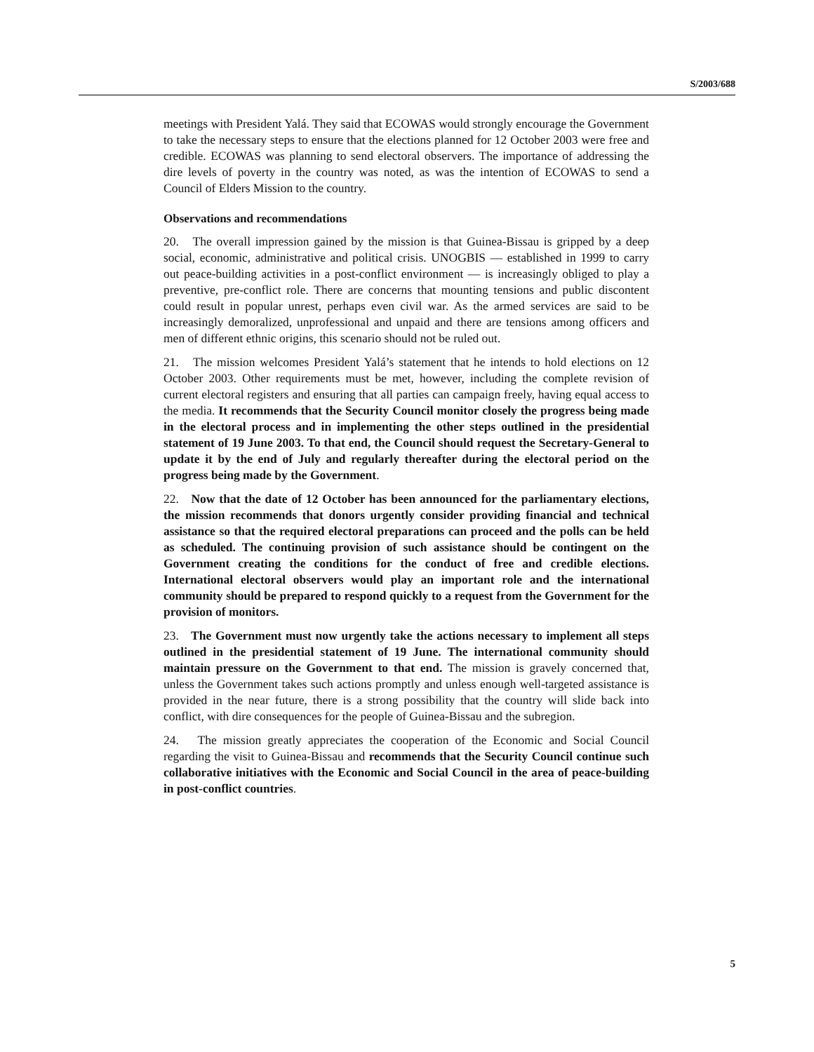S/2003/688
meetings with President Yalá. They said that ECOWAS would strongly encourage the Government to take the necessary steps to ensure that the elections planned for 12 October 2003 were free and credible. ECOWAS was planning to send electoral observers. The importance of addressing the dire levels of poverty in the country was noted, as was the intention of ECOWAS to send a Council of Elders Mission to the country.
Observations and recommendations
20. The overall impression gained by the mission is that Guinea-Bissau is gripped by a deep social, economic, administrative and political crisis. UNOGBIS — established in 1999 to carry out peace-building activities in a post-conflict environment — is increasingly obliged to play a preventive, pre-conflict role. There are concerns that mounting tensions and public discontent could result in popular unrest, perhaps even civil war. As the armed services are said to be increasingly demoralized, unprofessional and unpaid and there are tensions among officers and men of different ethnic origins, this scenario should not be ruled out.
21. The mission welcomes President Yalá’s statement that he intends to hold elections on 12 October 2003. Other requirements must be met, however, including the complete revision of current electoral registers and ensuring that all parties can campaign freely, having equal access to the media. It recommends that the Security Council monitor closely the progress being made in the electoral process and in implementing the other steps outlined in the presidential statement of 19 June 2003. To that end, the Council should request the Secretary-General to update it by the end of July and regularly thereafter during the electoral period on the progress being made by the Government.
22. Now that the date of 12 October has been announced for the parliamentary elections, the mission recommends that donors urgently consider providing financial and technical assistance so that the required electoral preparations can proceed and the polls can be held as scheduled. The continuing provision of such assistance should be contingent on the Government creating the conditions for the conduct of free and credible elections. International electoral observers would play an important role and the international community should be prepared to respond quickly to a request from the Government for the provision of monitors.
23. The Government must now urgently take the actions necessary to implement all steps outlined in the presidential statement of 19 June. The international community should maintain pressure on the Government to that end. The mission is gravely concerned that, unless the Government takes such actions promptly and unless enough well-targeted assistance is provided in the near future, there is a strong possibility that the country will slide back into conflict, with dire consequences for the people of Guinea-Bissau and the subregion.
24. The mission greatly appreciates the cooperation of the Economic and Social Council regarding the visit to Guinea-Bissau and recommends that the Security Council continue such collaborative initiatives with the Economic and Social Council in the area of peace-building in post-conflict countries.
5